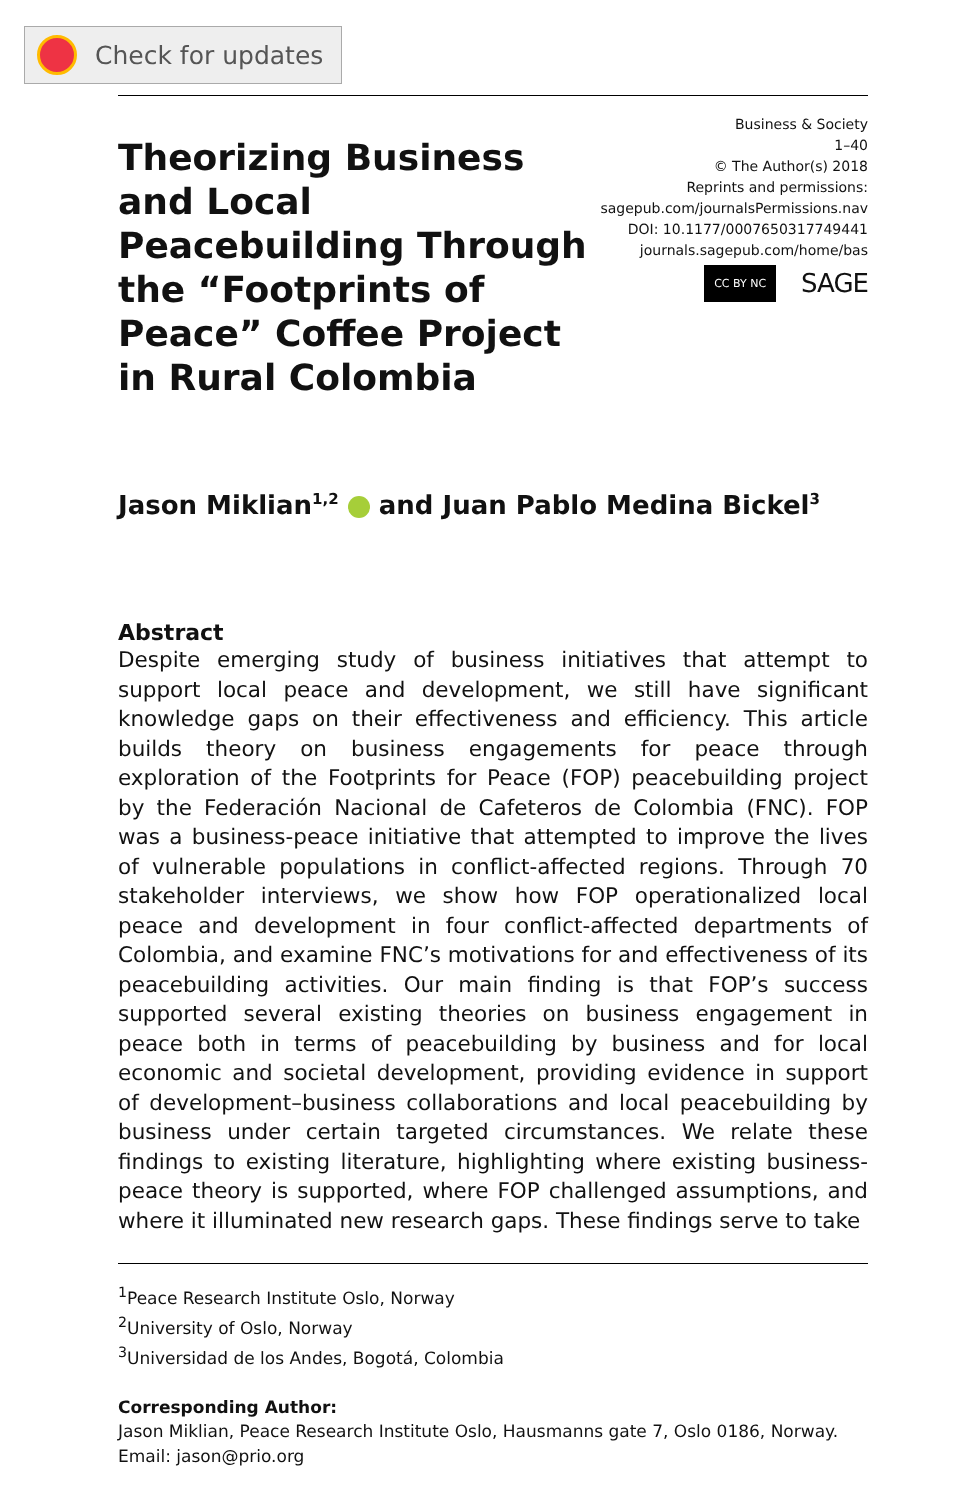Check for updates
Theorizing Business and Local Peacebuilding Through the “Footprints of Peace” Coffee Project in Rural Colombia
Business & Society
1–40
© The Author(s) 2018
Reprints and permissions:
sagepub.com/journalsPermissions.nav
DOI: 10.1177/0007650317749441
journals.sagepub.com/home/bas
CC BY NC SAGE
Jason Miklian<sup>1,2</sup> and Juan Pablo Medina Bickel<sup>3</sup>
Abstract
Despite emerging study of business initiatives that attempt to support local peace and development, we still have significant knowledge gaps on their effectiveness and efficiency. This article builds theory on business engagements for peace through exploration of the Footprints for Peace (FOP) peacebuilding project by the Federación Nacional de Cafeteros de Colombia (FNC). FOP was a business-peace initiative that attempted to improve the lives of vulnerable populations in conflict-affected regions. Through 70 stakeholder interviews, we show how FOP operationalized local peace and development in four conflict-affected departments of Colombia, and examine FNC’s motivations for and effectiveness of its peacebuilding activities. Our main finding is that FOP’s success supported several existing theories on business engagement in peace both in terms of peacebuilding by business and for local economic and societal development, providing evidence in support of development–business collaborations and local peacebuilding by business under certain targeted circumstances. We relate these findings to existing literature, highlighting where existing business-peace theory is supported, where FOP challenged assumptions, and where it illuminated new research gaps. These findings serve to take
<sup>1</sup> Peace Research Institute Oslo, Norway
<sup>2</sup> University of Oslo, Norway
<sup>3</sup> Universidad de los Andes, Bogotá, Colombia
Corresponding Author:
Jason Miklian, Peace Research Institute Oslo, Hausmanns gate 7, Oslo 0186, Norway.
Email: jason@prio.org